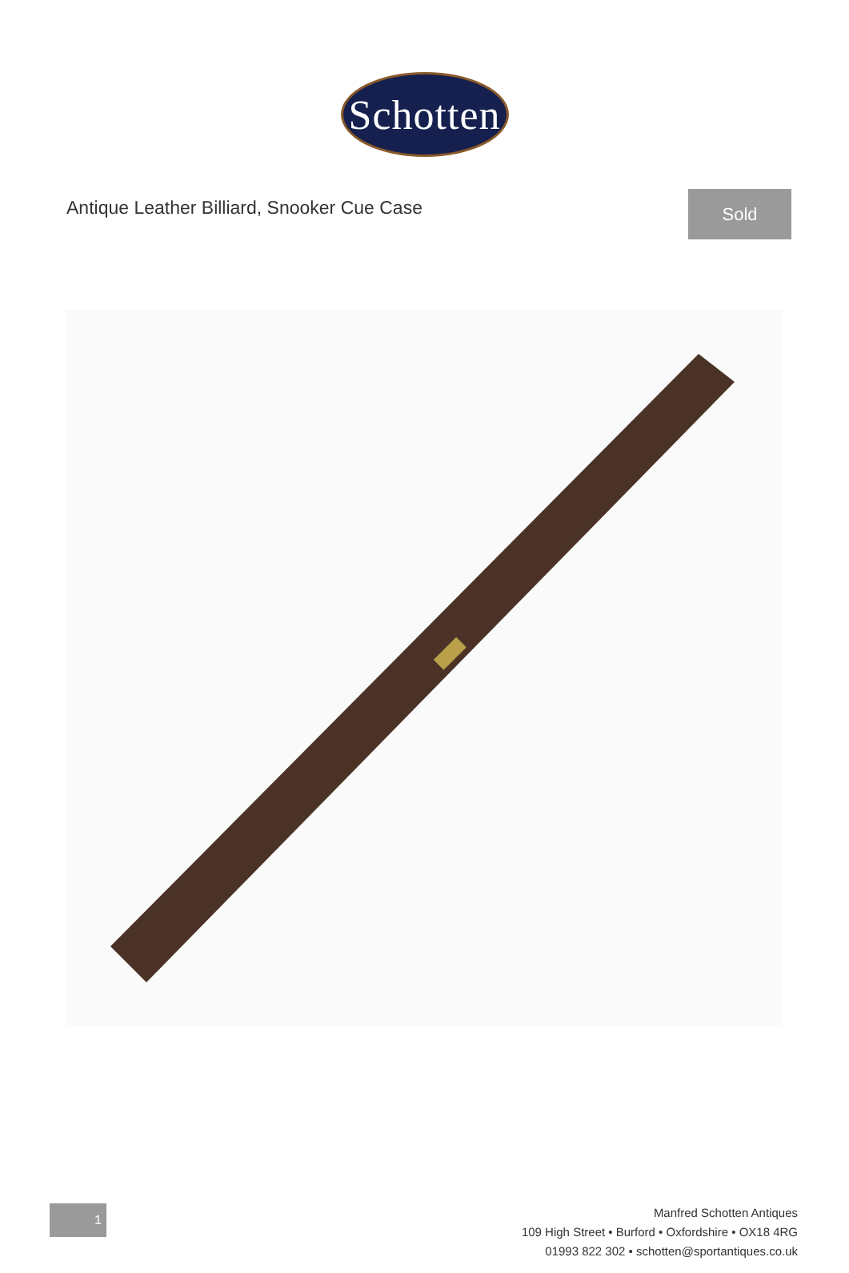Schotten
Antique Leather Billiard, Snooker Cue Case
Sold
1
Manfred Schotten Antiques
109 High Street • Burford • Oxfordshire • OX18 4RG
01993 822 302 • schotten@sportantiques.co.uk